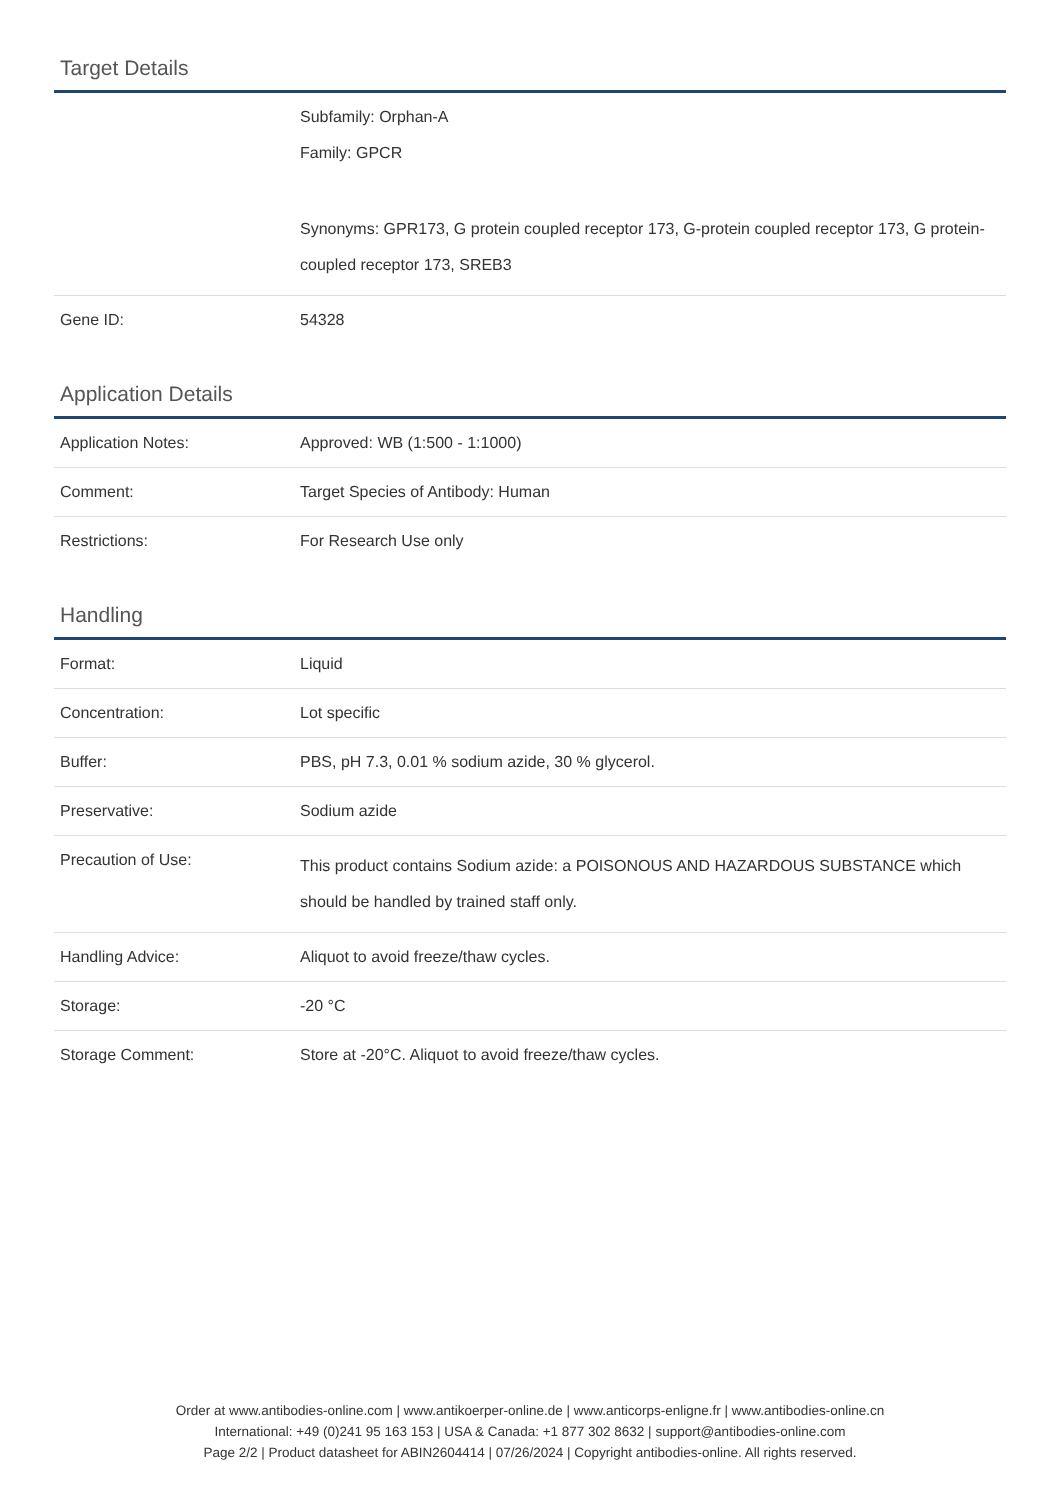Target Details
| | Subfamily: Orphan-A Family: GPCR Synonyms: GPR173, G protein coupled receptor 173, G-protein coupled receptor 173, G protein-coupled receptor 173, SREB3 |
| Gene ID: | 54328 |
Application Details
| Application Notes: | Approved: WB (1:500 - 1:1000) |
| Comment: | Target Species of Antibody: Human |
| Restrictions: | For Research Use only |
Handling
| Format: | Liquid |
| Concentration: | Lot specific |
| Buffer: | PBS, pH 7.3, 0.01 % sodium azide, 30 % glycerol. |
| Preservative: | Sodium azide |
| Precaution of Use: | This product contains Sodium azide: a POISONOUS AND HAZARDOUS SUBSTANCE which should be handled by trained staff only. |
| Handling Advice: | Aliquot to avoid freeze/thaw cycles. |
| Storage: | -20 °C |
| Storage Comment: | Store at -20°C. Aliquot to avoid freeze/thaw cycles. |
Order at www.antibodies-online.com | www.antikoerper-online.de | www.anticorps-enligne.fr | www.antibodies-online.cn
International: +49 (0)241 95 163 153 | USA & Canada: +1 877 302 8632 | support@antibodies-online.com
Page 2/2 | Product datasheet for ABIN2604414 | 07/26/2024 | Copyright antibodies-online. All rights reserved.